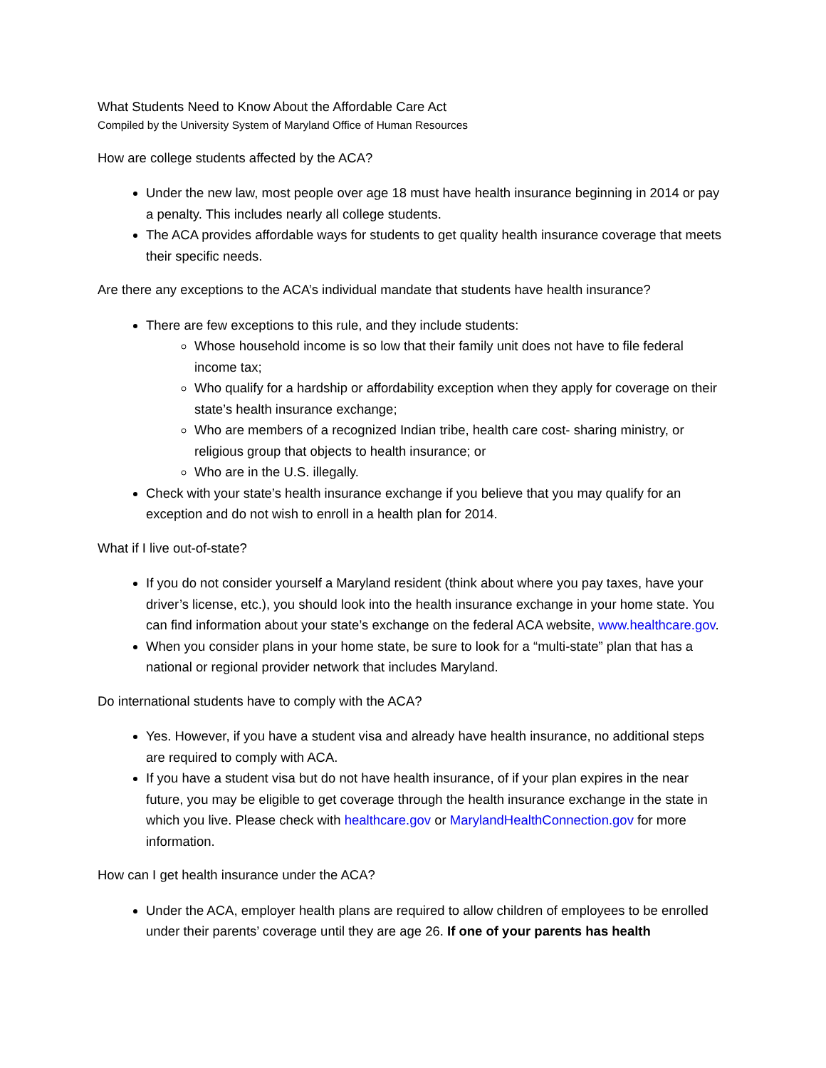What Students Need to Know About the Affordable Care Act
Compiled by the University System of Maryland Office of Human Resources
How are college students affected by the ACA?
Under the new law, most people over age 18 must have health insurance beginning in 2014 or pay a penalty. This includes nearly all college students.
The ACA provides affordable ways for students to get quality health insurance coverage that meets their specific needs.
Are there any exceptions to the ACA’s individual mandate that students have health insurance?
There are few exceptions to this rule, and they include students:
Whose household income is so low that their family unit does not have to file federal income tax;
Who qualify for a hardship or affordability exception when they apply for coverage on their state’s health insurance exchange;
Who are members of a recognized Indian tribe, health care cost- sharing ministry, or religious group that objects to health insurance; or
Who are in the U.S. illegally.
Check with your state’s health insurance exchange if you believe that you may qualify for an exception and do not wish to enroll in a health plan for 2014.
What if I live out-of-state?
If you do not consider yourself a Maryland resident (think about where you pay taxes, have your driver’s license, etc.), you should look into the health insurance exchange in your home state. You can find information about your state’s exchange on the federal ACA website, www.healthcare.gov.
When you consider plans in your home state, be sure to look for a “multi-state” plan that has a national or regional provider network that includes Maryland.
Do international students have to comply with the ACA?
Yes. However, if you have a student visa and already have health insurance, no additional steps are required to comply with ACA.
If you have a student visa but do not have health insurance, of if your plan expires in the near future, you may be eligible to get coverage through the health insurance exchange in the state in which you live. Please check with healthcare.gov or MarylandHealthConnection.gov for more information.
How can I get health insurance under the ACA?
Under the ACA, employer health plans are required to allow children of employees to be enrolled under their parents’ coverage until they are age 26. If one of your parents has health